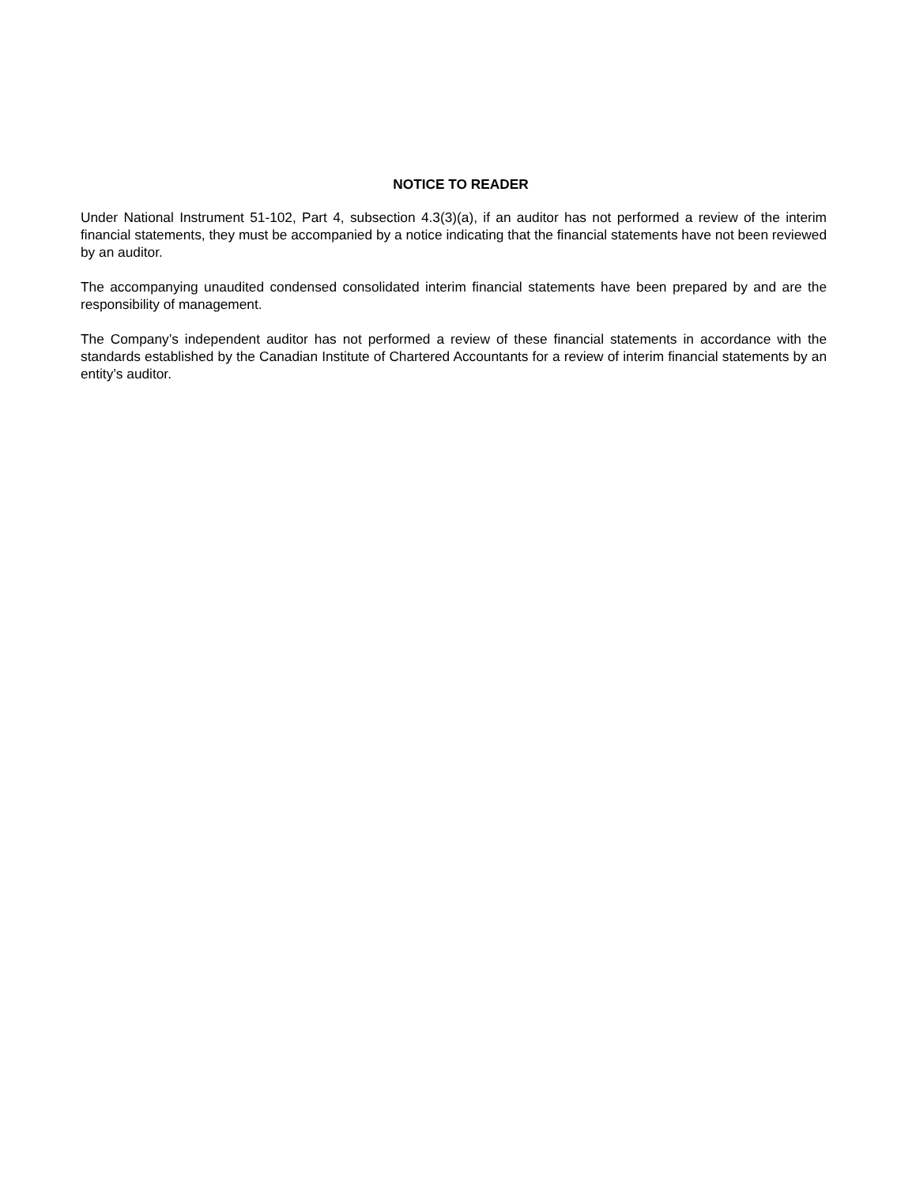NOTICE TO READER
Under National Instrument 51-102, Part 4, subsection 4.3(3)(a), if an auditor has not performed a review of the interim financial statements, they must be accompanied by a notice indicating that the financial statements have not been reviewed by an auditor.
The accompanying unaudited condensed consolidated interim financial statements have been prepared by and are the responsibility of management.
The Company’s independent auditor has not performed a review of these financial statements in accordance with the standards established by the Canadian Institute of Chartered Accountants for a review of interim financial statements by an entity’s auditor.